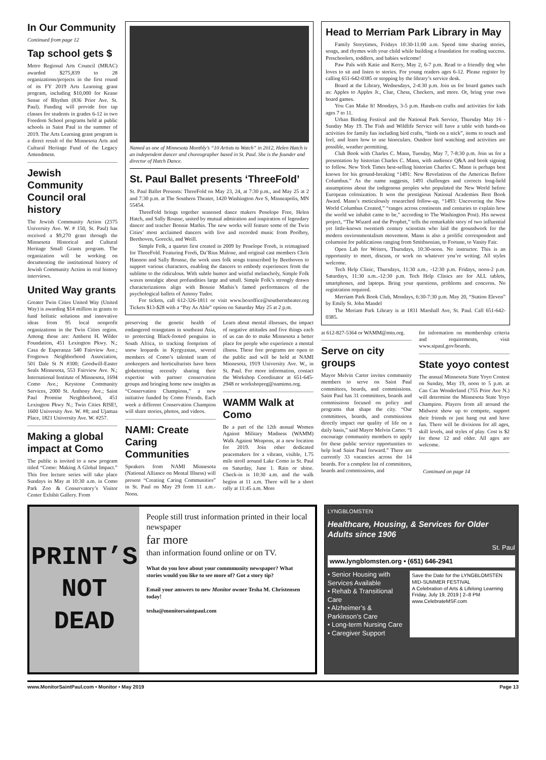In Our Community
Continued from page 12
Tap school gets $
Metro Regional Arts Council (MRAC) awarded $275,839 to 28 organizations/projects in the first round of its FY 2019 Arts Learning grant program, including $10,000 for Keane Sense of Rhythm (836 Prior Ave. St. Paul). Funding will provide free tap classes for students in grades 6-12 in two Freedom School programs held at public schools in Saint Paul in the summer of 2019. The Arts Learning grant program is a direct result of the Minnesota Arts and Cultural Heritage Fund of the Legacy Amendment.
Jewish Community Council oral history
The Jewish Community Action (2375 University Ave. W. # 150, St. Paul) has received a $9,270 grant through the Minnesota Historical and Cultural Heritage Small Grants program. The organization will be working on documenting the institutional history of Jewish Community Action in oral history interviews.
United Way grants
Greater Twin Cities United Way (United Way) is awarding $14 million in grants to fund holistic solutions and innovative ideas from 95 local nonprofit organizations in the Twin Cities region. Among those are: Amherst H. Wilder Foundation, 451 Lexington Pkwy. N.; Casa de Esperanza 540 Fairview Ave.; Frogtown Neighborhood Association, 501 Dale St N #300; Goodwill-Easter Seals Minnesota, 553 Fairview Ave. N.; International Institute of Minnesota, 1694 Como Ave.; Keystone Community Services, 2000 St. Anthony Ave.; Saint Paul Promise Neighborhood, 451 Lexington Pkwy N.; Twin Cities RISE!, 1600 University Ave. W. #8; and Ujamaa Place, 1821 University Ave. W. #257.
Making a global impact at Como
The public is invited to a new program titled “Como: Making A Global Impact.” This free lecture series will take place Sundays in May at 10:30 a.m. in Como Park Zoo & Conservatory’s Visitor Center Exhibit Gallery. From
Named as one of Minnesota Monthly’s “10 Artists to Watch” in 2012, Helen Hatch is an independent dancer and choreographer based in St. Paul. She is the founder and director of Hatch Dance.
St. Paul Ballet presents ‘ThreeFold’
St. Paul Ballet Presents: ThreeFold on May 23, 24, at 7:30 p.m., and May 25 at 2 and 7:30 p.m. at The Southern Theater, 1420 Washington Ave S, Minneapolis, MN 55454.
ThreeFold brings together seasoned dance makers Penelope Free, Helen Hatch, and Sally Rousse, united by mutual admiration and inspiration of legendary dancer and teacher Bonnie Mathis. The new works will feature some of the Twin Cities’ most acclaimed dancers with live and recorded music from Poolboy, Beethoven, Gorecki, and Weill.
Simple Folk, a quartet first created in 2009 by Penelope Freeh, is reimagined for ThreeFold. Featuring Freeh, Da’Rius Malone, and original cast members Chris Hannon and Sally Rousse, the work uses folk songs transcribed by Beethoven to support various characters, enabling the dancers to embody experiences from the sublime to the ridiculous. With subtle humor and wistful melancholy, Simple Folk waxes nostalgic about profundities large and small. Simple Folk’s strongly drawn characterizations align with Bonnie Mathis’s famed performances of the psychological ballets of Antony Tudor.
For tickets, call 612-326-1811 or visit www.boxoffice@southerntheater.org Tickets $13-$28 with a “Pay As Able” option on Saturday May 25 at 2 p.m.
preserving the genetic health of endangered orangutans in southeast Asia, to protecting Black-footed penguins in South Africa, to tracking footprints of snow leopards in Kyrgyzstan, several members of Como’s talented team of zookeepers and horticulturists have been globetrotting recently sharing their expertise with partner conservation groups and bringing home new insights as “Conservation Champions,” a new initiative funded by Como Friends. Each week a different Conservation Champion will share stories, photos, and videos.
NAMI: Create Caring Communities
Speakers from NAMI Minnesota (National Alliance on Mental Illness) will present “Creating Caring Communities” in St. Paul on May 29 from 11 a.m.-Noon.
Learn about mental illnesses, the impact of negative attitudes and five things each of us can do to make Minnesota a better place for people who experience a mental illness. These free programs are open to the public and will be held at NAMI Minnesota, 1919 University Ave. W., in St. Paul. For more information, contact the Workshop Coordinator at 651-645-2948 or workshopreg@namimn.org.
WAMM Walk at Como
Be a part of the 12th annual Women Against Military Madness (WAMM) Walk Against Weapons, at a new location for 2019. Join other dedicated peacemakers for a vibrant, visible, 1.75 mile stroll around Lake Como in St. Paul on Saturday, June 1. Rain or shine. Check-in is 10:30 a.m. and the walk begins at 11 a.m. There will be a short rally at 11:45 a.m. More
Head to Merriam Park Library in May
Family Storytimes, Fridays 10:30-11:00 a.m. Spend time sharing stories, songs, and rhymes with your child while building a foundation for reading success. Preschoolers, toddlers, and babies welcome!
Paw Pals with Katie and Kerry, May 2, 6-7 p.m. Read to a friendly dog who loves to sit and listen to stories. For young readers ages 6-12. Please register by calling 651-642-0385 or stopping by the library’s service desk.
Board at the Library, Wednesdays, 2-4:30 p.m. Join us for board games such as: Apples to Apples Jr., Clue, Chess, Checkers, and more. Or, bring your own board games.
You Can Make It! Mondays, 3-5 p.m. Hands-on crafts and activities for kids ages 7 to 11.
Urban Birding Festival and the National Park Service, Thursday May 16 -Sunday May 19. The Fish and Wildlife Service will have a table with hands-on activities for family fun including bird crafts, “birds on a stick”, items to touch and feel, and learn how to use binoculars. Outdoor bird watching and activities are possible, weather permitting.
Club Book with Charles C. Mann, Tuesday, May 7, 7-8:30 p.m. Join us for a presentation by historian Charles C. Mann, with audience Q&A and book signing to follow. New York Times best-selling historian Charles C. Mann is perhaps best known for his ground-breaking “1491: New Revelations of the Americas Before Columbus.” As the name suggests, 1491 challenges and corrects long-held assumptions about the indigenous peoples who populated the New World before European colonization. It won the prestigious National Academies Best Book Award. Mann’s meticulously researched follow-up, “1493: Uncovering the New World Columbus Created,” “ranges across continents and centuries to explain how the world we inhabit came to be,” according to The Washington Post). His newest project, “The Wizard and the Prophet,” tells the remarkable story of two influential yet little-known twentieth century scientists who laid the groundwork for the modern environmentalism movement. Mann is also a prolific correspondent and columnist for publications ranging from Smithsonian, to Fortune, to Vanity Fair.
Open Lab for Writers, Thursdays, 10:30-noon. No instructor. This is an opportunity to meet, discuss, or work on whatever you’re writing. All styles welcome.
Tech Help Clinic, Thursdays, 11:30 a.m.. -12:30 p.m. Fridays, noon-2 p.m. Saturdays, 11:30 a.m..-12:30 p.m. Tech Help Clinics are for ALL tablets, smartphones, and laptops. Bring your questions, problems and concerns. No registration required.
Merriam Park Book Club, Mondays, 6:30-7:30 p.m. May 20, “Station Eleven” by Emily St. John Mandel
The Meriam Park Library is at 1831 Marshall Ave, St. Paul. Call 651-642-0385.
at 612-827-5364 or WAMM@mtn.org.
Serve on city groups
Mayor Melvin Carter invites community members to serve on Saint Paul committees, boards, and commissions. Saint Paul has 31 committees, boards and commissions focused on policy and programs that shape the city. “Our committees, boards, and commissions directly impact our quality of life on a daily basis,” said Mayor Melvin Carter. “I encourage community members to apply for these public service opportunities to help lead Saint Paul forward.” There are currently 33 vacancies across the 14 boards. For a complete list of committees, boards and commissions, and
for information on membership criteria and requirements, visit www.stpaul.gov/boards.
State yoyo contest
The annual Minnesota State Yoyo Contest on Sunday, May 19, noon to 5 p.m. at Can Can Wonderland (755 Prior Ave N.) will determine the Minnesota State Yoyo Champion. Players from all around the Midwest show up to compete, support their friends or just hang out and have fun. There will be divisions for all ages, skill levels, and styles of play. Cost is $2 for those 12 and older. All ages are welcome.
Continued on page 14
PRINT’S
NOT
DEAD
People still trust information printed in their local newspaper
far more
than information found online or on TV.
What do you love about your commmunity newspaper? What stories would you like to see more of? Got a story tip?
Email your answers to new Monitor owner Tesha M. Christensen today!
tesha@monitorsaintpaul.com
LYNGBLOMSTEN
Healthcare, Housing, & Services for Older Adults since 1906
St. Paul
www.lyngblomsten.org • (651) 646-2941
• Senior Housing with Services Available
• Rehab & Transitional Care
• Alzheimer’s & Parkinson’s Care
• Long-term Nursing Care
• Caregiver Support
Save the Date for the LYNGBLOMSTEN MID-SUMMER FESTIVAL
A Celebration of Arts & Lifelong Learning
Friday, July 19, 2019 | 2–8 PM
www.CelebrateMSF.com
www.MonitorSaintPaul.com • Monitor • May 2019 Page 13